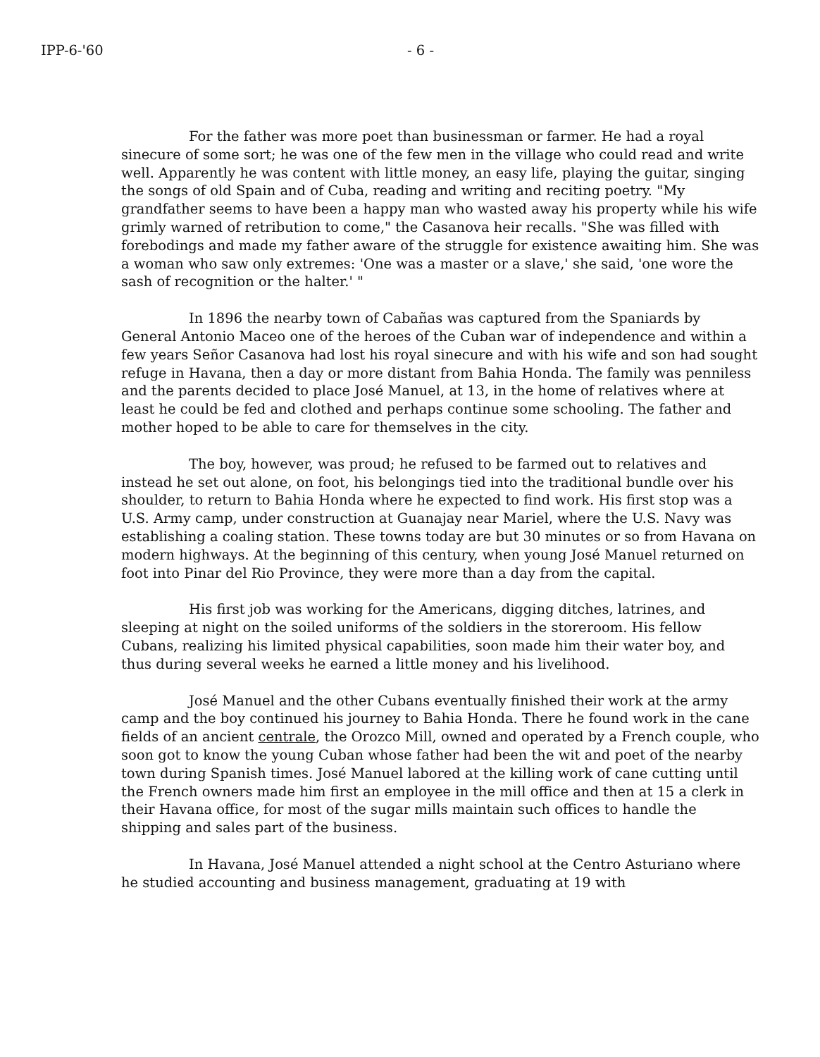IPP-6-'60 - 6 -
For the father was more poet than businessman or farmer. He had a royal sinecure of some sort; he was one of the few men in the village who could read and write well. Apparently he was content with little money, an easy life, playing the guitar, singing the songs of old Spain and of Cuba, reading and writing and reciting poetry. "My grandfather seems to have been a happy man who wasted away his property while his wife grimly warned of retribution to come," the Casanova heir recalls. "She was filled with forebodings and made my father aware of the struggle for existence awaiting him. She was a woman who saw only extremes: 'One was a master or a slave,' she said, 'one wore the sash of recognition or the halter.' "
In 1896 the nearby town of Cabañas was captured from the Spaniards by General Antonio Maceo one of the heroes of the Cuban war of independence and within a few years Señor Casanova had lost his royal sinecure and with his wife and son had sought refuge in Havana, then a day or more distant from Bahia Honda. The family was penniless and the parents decided to place José Manuel, at 13, in the home of relatives where at least he could be fed and clothed and perhaps continue some schooling. The father and mother hoped to be able to care for themselves in the city.
The boy, however, was proud; he refused to be farmed out to relatives and instead he set out alone, on foot, his belongings tied into the traditional bundle over his shoulder, to return to Bahia Honda where he expected to find work. His first stop was a U.S. Army camp, under construction at Guanajay near Mariel, where the U.S. Navy was establishing a coaling station. These towns today are but 30 minutes or so from Havana on modern highways. At the beginning of this century, when young José Manuel returned on foot into Pinar del Rio Province, they were more than a day from the capital.
His first job was working for the Americans, digging ditches, latrines, and sleeping at night on the soiled uniforms of the soldiers in the storeroom. His fellow Cubans, realizing his limited physical capabilities, soon made him their water boy, and thus during several weeks he earned a little money and his livelihood.
José Manuel and the other Cubans eventually finished their work at the army camp and the boy continued his journey to Bahia Honda. There he found work in the cane fields of an ancient centrale, the Orozco Mill, owned and operated by a French couple, who soon got to know the young Cuban whose father had been the wit and poet of the nearby town during Spanish times. José Manuel labored at the killing work of cane cutting until the French owners made him first an employee in the mill office and then at 15 a clerk in their Havana office, for most of the sugar mills maintain such offices to handle the shipping and sales part of the business.
In Havana, José Manuel attended a night school at the Centro Asturiano where he studied accounting and business management, graduating at 19 with